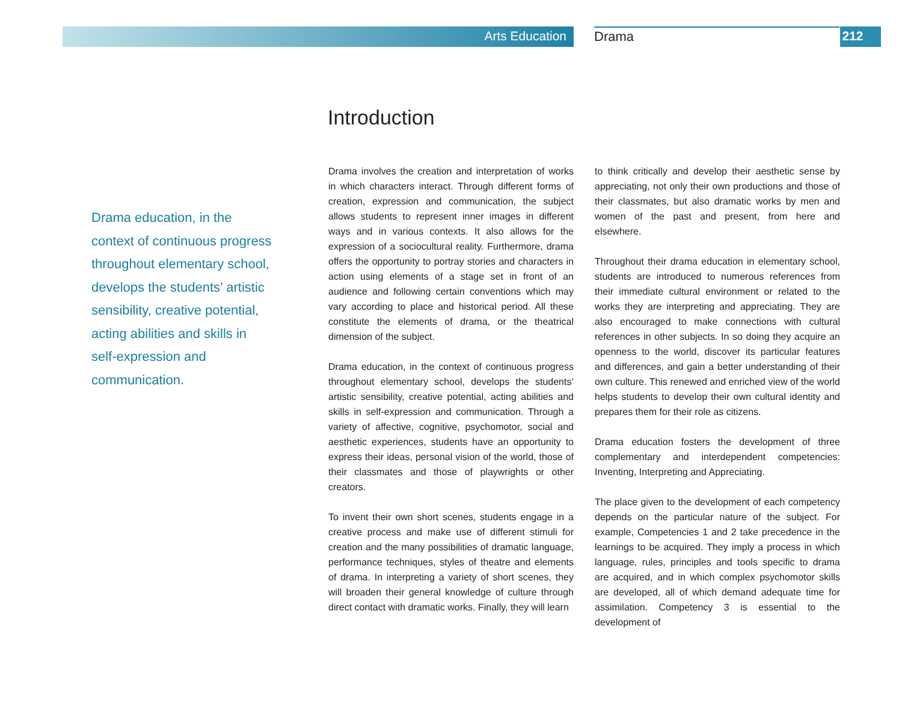Arts Education Drama 212
Introduction
Drama education, in the context of continuous progress throughout elementary school, develops the students’ artistic sensibility, creative potential, acting abilities and skills in self-expression and communication.
Drama involves the creation and interpretation of works in which characters interact. Through different forms of creation, expression and communication, the subject allows students to represent inner images in different ways and in various contexts. It also allows for the expression of a sociocultural reality. Furthermore, drama offers the opportunity to portray stories and characters in action using elements of a stage set in front of an audience and following certain conventions which may vary according to place and historical period. All these constitute the elements of drama, or the theatrical dimension of the subject.
Drama education, in the context of continuous progress throughout elementary school, develops the students’ artistic sensibility, creative potential, acting abilities and skills in self-expression and communication. Through a variety of affective, cognitive, psychomotor, social and aesthetic experiences, students have an opportunity to express their ideas, personal vision of the world, those of their classmates and those of playwrights or other creators.
To invent their own short scenes, students engage in a creative process and make use of different stimuli for creation and the many possibilities of dramatic language, performance techniques, styles of theatre and elements of drama. In interpreting a variety of short scenes, they will broaden their general knowledge of culture through direct contact with dramatic works. Finally, they will learn
to think critically and develop their aesthetic sense by appreciating, not only their own productions and those of their classmates, but also dramatic works by men and women of the past and present, from here and elsewhere.
Throughout their drama education in elementary school, students are introduced to numerous references from their immediate cultural environment or related to the works they are interpreting and appreciating. They are also encouraged to make connections with cultural references in other subjects. In so doing they acquire an openness to the world, discover its particular features and differences, and gain a better understanding of their own culture. This renewed and enriched view of the world helps students to develop their own cultural identity and prepares them for their role as citizens.
Drama education fosters the development of three complementary and interdependent competencies: Inventing, Interpreting and Appreciating.
The place given to the development of each competency depends on the particular nature of the subject. For example, Competencies 1 and 2 take precedence in the learnings to be acquired. They imply a process in which language, rules, principles and tools specific to drama are acquired, and in which complex psychomotor skills are developed, all of which demand adequate time for assimilation. Competency 3 is essential to the development of